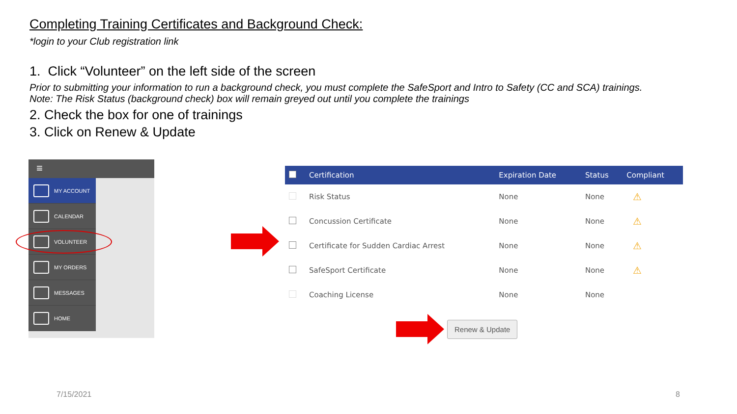Completing Training Certificates and Background Check:
*login to your Club registration link
1. Click “Volunteer” on the left side of the screen
Prior to submitting your information to run a background check, you must complete the SafeSport and Intro to Safety (CC and SCA) trainings.
Note: The Risk Status (background check) box will remain greyed out until you complete the trainings
2. Check the box for one of trainings
3. Click on Renew & Update
≡
MY ACCOUNT
CALENDAR
VOLUNTEER
MY ORDERS
MESSAGES
HOME
| | Certification | Expiration Date | Status | Compliant |
| --- | --- | --- | --- | --- |
| | Risk Status | None | None | ⚠ |
| | Concussion Certificate | None | None | ⚠ |
| | Certificate for Sudden Cardiac Arrest | None | None | ⚠ |
| | SafeSport Certificate | None | None | ⚠ |
| | Coaching License | None | None | |
Renew & Update
7/15/2021 8